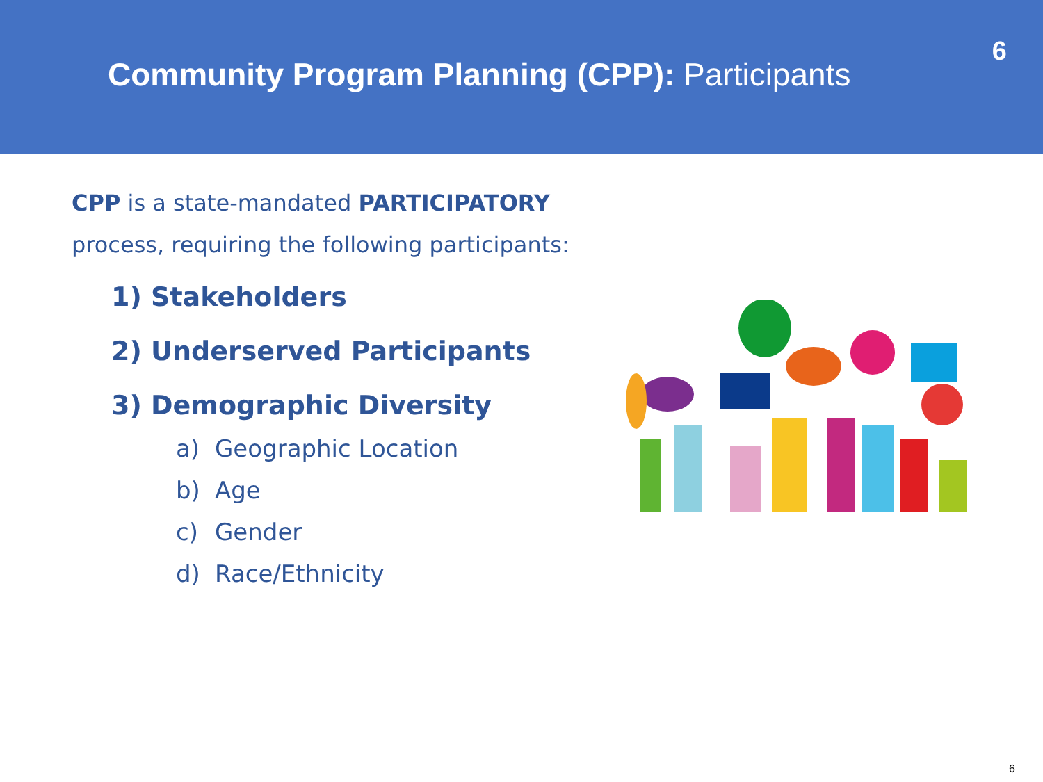Community Program Planning (CPP): Participants
6
CPP is a state-mandated PARTICIPATORY
process, requiring the following participants:
1) Stakeholders
2) Underserved Participants
3) Demographic Diversity
a) Geographic Location
b) Age
c) Gender
d) Race/Ethnicity
6